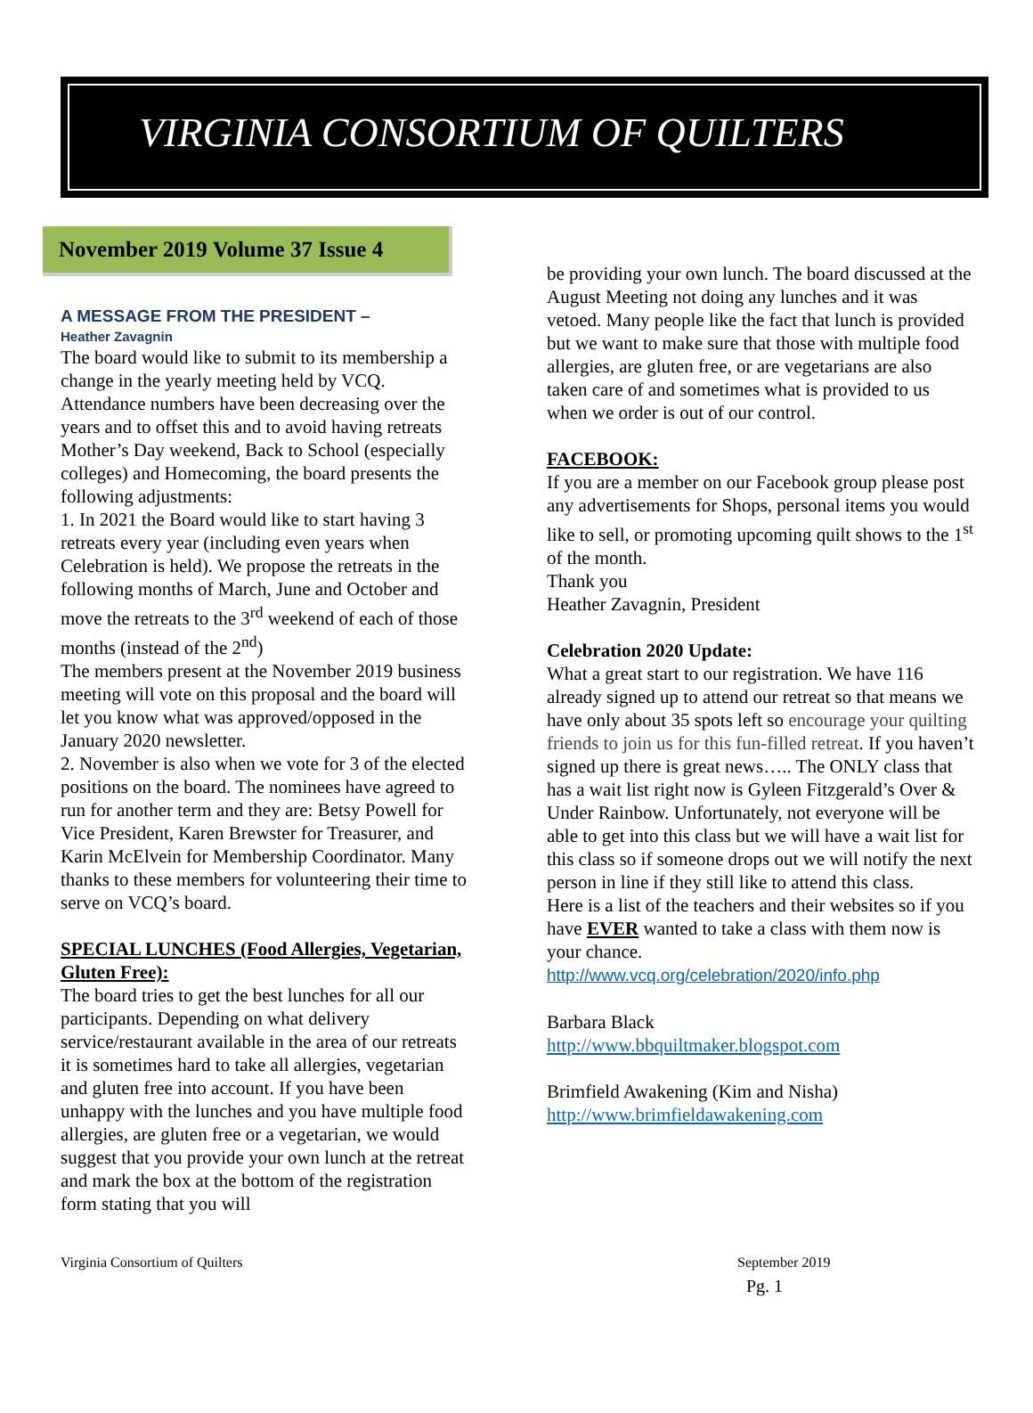VIRGINIA CONSORTIUM OF QUILTERS
November 2019 Volume 37 Issue 4
A MESSAGE FROM THE PRESIDENT –
Heather Zavagnin
The board would like to submit to its membership a change in the yearly meeting held by VCQ. Attendance numbers have been decreasing over the years and to offset this and to avoid having retreats Mother’s Day weekend, Back to School (especially colleges) and Homecoming, the board presents the following adjustments:
1. In 2021 the Board would like to start having 3 retreats every year (including even years when Celebration is held). We propose the retreats in the following months of March, June and October and move the retreats to the 3<sup>rd</sup> weekend of each of those months (instead of the 2<sup>nd</sup>)
The members present at the November 2019 business meeting will vote on this proposal and the board will let you know what was approved/opposed in the January 2020 newsletter.
2. November is also when we vote for 3 of the elected positions on the board. The nominees have agreed to run for another term and they are: Betsy Powell for Vice President, Karen Brewster for Treasurer, and Karin McElvein for Membership Coordinator. Many thanks to these members for volunteering their time to serve on VCQ’s board.
SPECIAL LUNCHES (Food Allergies, Vegetarian, Gluten Free):
The board tries to get the best lunches for all our participants. Depending on what delivery service/restaurant available in the area of our retreats it is sometimes hard to take all allergies, vegetarian and gluten free into account. If you have been unhappy with the lunches and you have multiple food allergies, are gluten free or a vegetarian, we would suggest that you provide your own lunch at the retreat and mark the box at the bottom of the registration form stating that you will
be providing your own lunch. The board discussed at the August Meeting not doing any lunches and it was vetoed. Many people like the fact that lunch is provided but we want to make sure that those with multiple food allergies, are gluten free, or are vegetarians are also taken care of and sometimes what is provided to us when we order is out of our control.
FACEBOOK:
If you are a member on our Facebook group please post any advertisements for Shops, personal items you would like to sell, or promoting upcoming quilt shows to the 1<sup>st</sup> of the month.
Thank you
Heather Zavagnin, President
Celebration 2020 Update:
What a great start to our registration. We have 116 already signed up to attend our retreat so that means we have only about 35 spots left so encourage your quilting friends to join us for this fun-filled retreat. If you haven’t signed up there is great news….. The ONLY class that has a wait list right now is Gyleen Fitzgerald’s Over & Under Rainbow. Unfortunately, not everyone will be able to get into this class but we will have a wait list for this class so if someone drops out we will notify the next person in line if they still like to attend this class.
Here is a list of the teachers and their websites so if you have EVER wanted to take a class with them now is your chance.
http://www.vcq.org/celebration/2020/info.php
Barbara Black
http://www.bbquiltmaker.blogspot.com
Brimfield Awakening (Kim and Nisha)
http://www.brimfieldawakening.com
Virginia Consortium of Quilters September 2019
Pg. 1